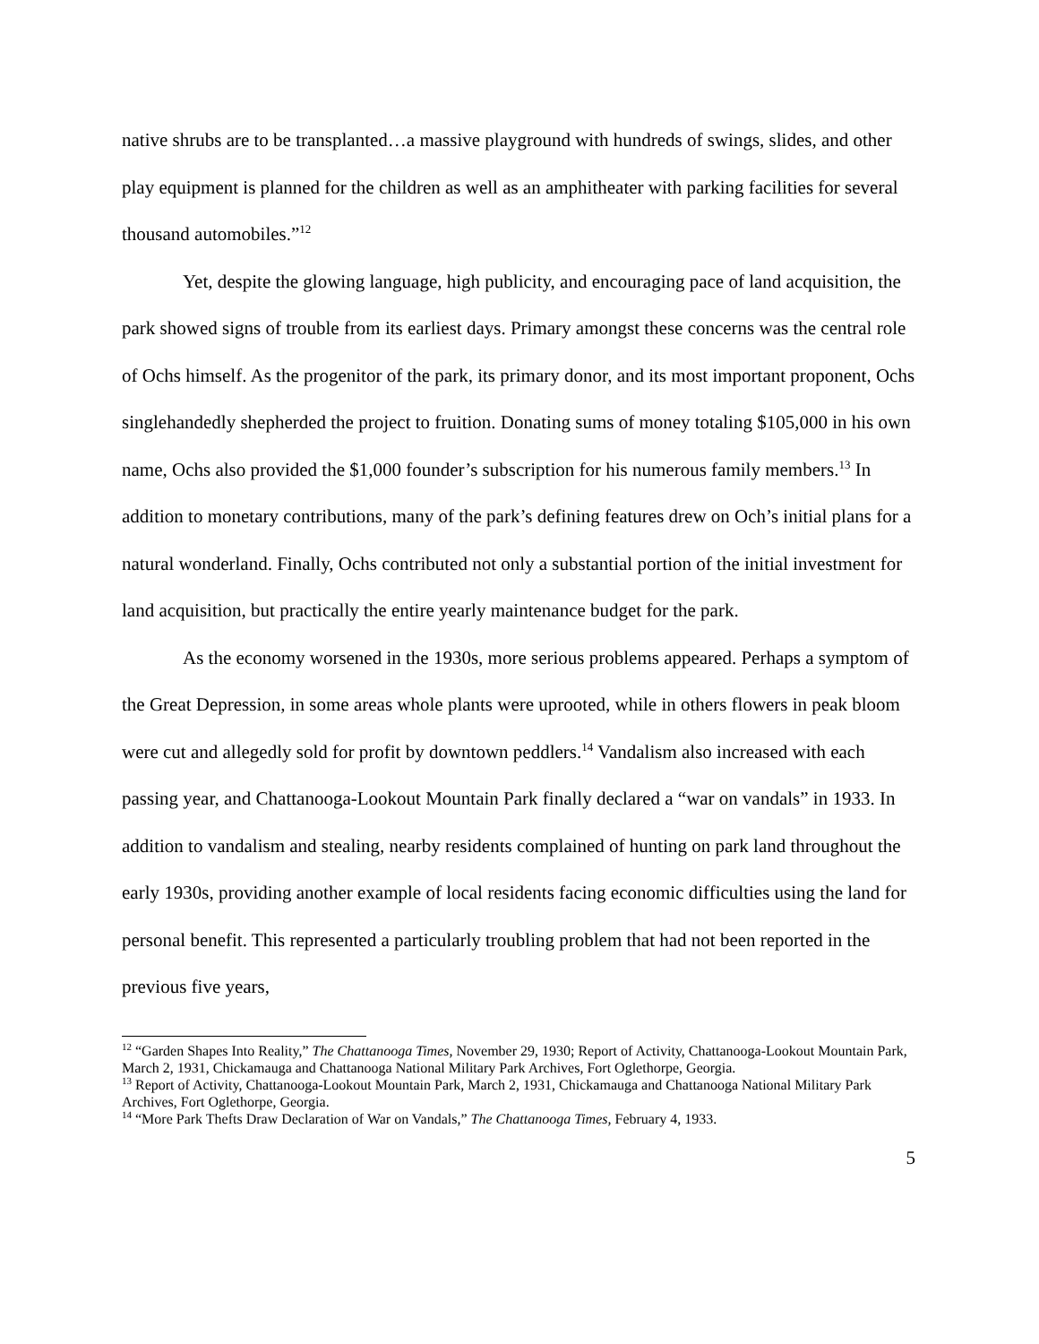native shrubs are to be transplanted…a massive playground with hundreds of swings, slides, and other play equipment is planned for the children as well as an amphitheater with parking facilities for several thousand automobiles.”<sup>12</sup>
Yet, despite the glowing language, high publicity, and encouraging pace of land acquisition, the park showed signs of trouble from its earliest days. Primary amongst these concerns was the central role of Ochs himself. As the progenitor of the park, its primary donor, and its most important proponent, Ochs singlehandedly shepherded the project to fruition. Donating sums of money totaling $105,000 in his own name, Ochs also provided the $1,000 founder’s subscription for his numerous family members.<sup>13</sup> In addition to monetary contributions, many of the park’s defining features drew on Och’s initial plans for a natural wonderland. Finally, Ochs contributed not only a substantial portion of the initial investment for land acquisition, but practically the entire yearly maintenance budget for the park.
As the economy worsened in the 1930s, more serious problems appeared. Perhaps a symptom of the Great Depression, in some areas whole plants were uprooted, while in others flowers in peak bloom were cut and allegedly sold for profit by downtown peddlers.<sup>14</sup> Vandalism also increased with each passing year, and Chattanooga-Lookout Mountain Park finally declared a “war on vandals” in 1933. In addition to vandalism and stealing, nearby residents complained of hunting on park land throughout the early 1930s, providing another example of local residents facing economic difficulties using the land for personal benefit. This represented a particularly troubling problem that had not been reported in the previous five years,
<sup>12</sup> “Garden Shapes Into Reality,” The Chattanooga Times, November 29, 1930; Report of Activity, Chattanooga-Lookout Mountain Park, March 2, 1931, Chickamauga and Chattanooga National Military Park Archives, Fort Oglethorpe, Georgia.
<sup>13</sup> Report of Activity, Chattanooga-Lookout Mountain Park, March 2, 1931, Chickamauga and Chattanooga National Military Park Archives, Fort Oglethorpe, Georgia.
<sup>14</sup> “More Park Thefts Draw Declaration of War on Vandals,” The Chattanooga Times, February 4, 1933.
5